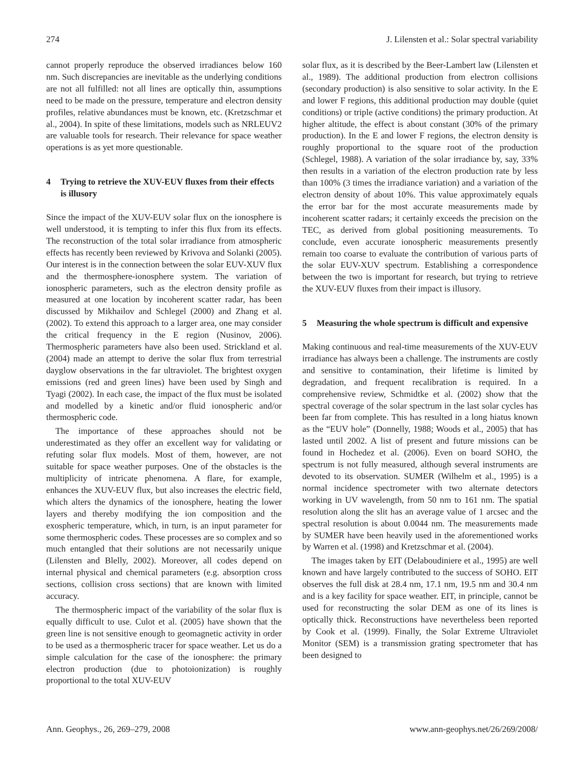274 J. Lilensten et al.: Solar spectral variability
cannot properly reproduce the observed irradiances below 160 nm. Such discrepancies are inevitable as the underlying conditions are not all fulfilled: not all lines are optically thin, assumptions need to be made on the pressure, temperature and electron density profiles, relative abundances must be known, etc. (Kretzschmar et al., 2004). In spite of these limitations, models such as NRLEUV2 are valuable tools for research. Their relevance for space weather operations is as yet more questionable.
4 Trying to retrieve the XUV-EUV fluxes from their effects is illusory
Since the impact of the XUV-EUV solar flux on the ionosphere is well understood, it is tempting to infer this flux from its effects. The reconstruction of the total solar irradiance from atmospheric effects has recently been reviewed by Krivova and Solanki (2005). Our interest is in the connection between the solar EUV-XUV flux and the thermosphere-ionosphere system. The variation of ionospheric parameters, such as the electron density profile as measured at one location by incoherent scatter radar, has been discussed by Mikhailov and Schlegel (2000) and Zhang et al. (2002). To extend this approach to a larger area, one may consider the critical frequency in the E region (Nusinov, 2006). Thermospheric parameters have also been used. Strickland et al. (2004) made an attempt to derive the solar flux from terrestrial dayglow observations in the far ultraviolet. The brightest oxygen emissions (red and green lines) have been used by Singh and Tyagi (2002). In each case, the impact of the flux must be isolated and modelled by a kinetic and/or fluid ionospheric and/or thermospheric code.
The importance of these approaches should not be underestimated as they offer an excellent way for validating or refuting solar flux models. Most of them, however, are not suitable for space weather purposes. One of the obstacles is the multiplicity of intricate phenomena. A flare, for example, enhances the XUV-EUV flux, but also increases the electric field, which alters the dynamics of the ionosphere, heating the lower layers and thereby modifying the ion composition and the exospheric temperature, which, in turn, is an input parameter for some thermospheric codes. These processes are so complex and so much entangled that their solutions are not necessarily unique (Lilensten and Blelly, 2002). Moreover, all codes depend on internal physical and chemical parameters (e.g. absorption cross sections, collision cross sections) that are known with limited accuracy.
The thermospheric impact of the variability of the solar flux is equally difficult to use. Culot et al. (2005) have shown that the green line is not sensitive enough to geomagnetic activity in order to be used as a thermospheric tracer for space weather. Let us do a simple calculation for the case of the ionosphere: the primary electron production (due to photoionization) is roughly proportional to the total XUV-EUV
solar flux, as it is described by the Beer-Lambert law (Lilensten et al., 1989). The additional production from electron collisions (secondary production) is also sensitive to solar activity. In the E and lower F regions, this additional production may double (quiet conditions) or triple (active conditions) the primary production. At higher altitude, the effect is about constant (30% of the primary production). In the E and lower F regions, the electron density is roughly proportional to the square root of the production (Schlegel, 1988). A variation of the solar irradiance by, say, 33% then results in a variation of the electron production rate by less than 100% (3 times the irradiance variation) and a variation of the electron density of about 10%. This value approximately equals the error bar for the most accurate measurements made by incoherent scatter radars; it certainly exceeds the precision on the TEC, as derived from global positioning measurements. To conclude, even accurate ionospheric measurements presently remain too coarse to evaluate the contribution of various parts of the solar EUV-XUV spectrum. Establishing a correspondence between the two is important for research, but trying to retrieve the XUV-EUV fluxes from their impact is illusory.
5 Measuring the whole spectrum is difficult and expensive
Making continuous and real-time measurements of the XUV-EUV irradiance has always been a challenge. The instruments are costly and sensitive to contamination, their lifetime is limited by degradation, and frequent recalibration is required. In a comprehensive review, Schmidtke et al. (2002) show that the spectral coverage of the solar spectrum in the last solar cycles has been far from complete. This has resulted in a long hiatus known as the “EUV hole” (Donnelly, 1988; Woods et al., 2005) that has lasted until 2002. A list of present and future missions can be found in Hochedez et al. (2006). Even on board SOHO, the spectrum is not fully measured, although several instruments are devoted to its observation. SUMER (Wilhelm et al., 1995) is a normal incidence spectrometer with two alternate detectors working in UV wavelength, from 50 nm to 161 nm. The spatial resolution along the slit has an average value of 1 arcsec and the spectral resolution is about 0.0044 nm. The measurements made by SUMER have been heavily used in the aforementioned works by Warren et al. (1998) and Kretzschmar et al. (2004).
The images taken by EIT (Delaboudiniere et al., 1995) are well known and have largely contributed to the success of SOHO. EIT observes the full disk at 28.4 nm, 17.1 nm, 19.5 nm and 30.4 nm and is a key facility for space weather. EIT, in principle, cannot be used for reconstructing the solar DEM as one of its lines is optically thick. Reconstructions have nevertheless been reported by Cook et al. (1999). Finally, the Solar Extreme Ultraviolet Monitor (SEM) is a transmission grating spectrometer that has been designed to
Ann. Geophys., 26, 269–279, 2008 www.ann-geophys.net/26/269/2008/